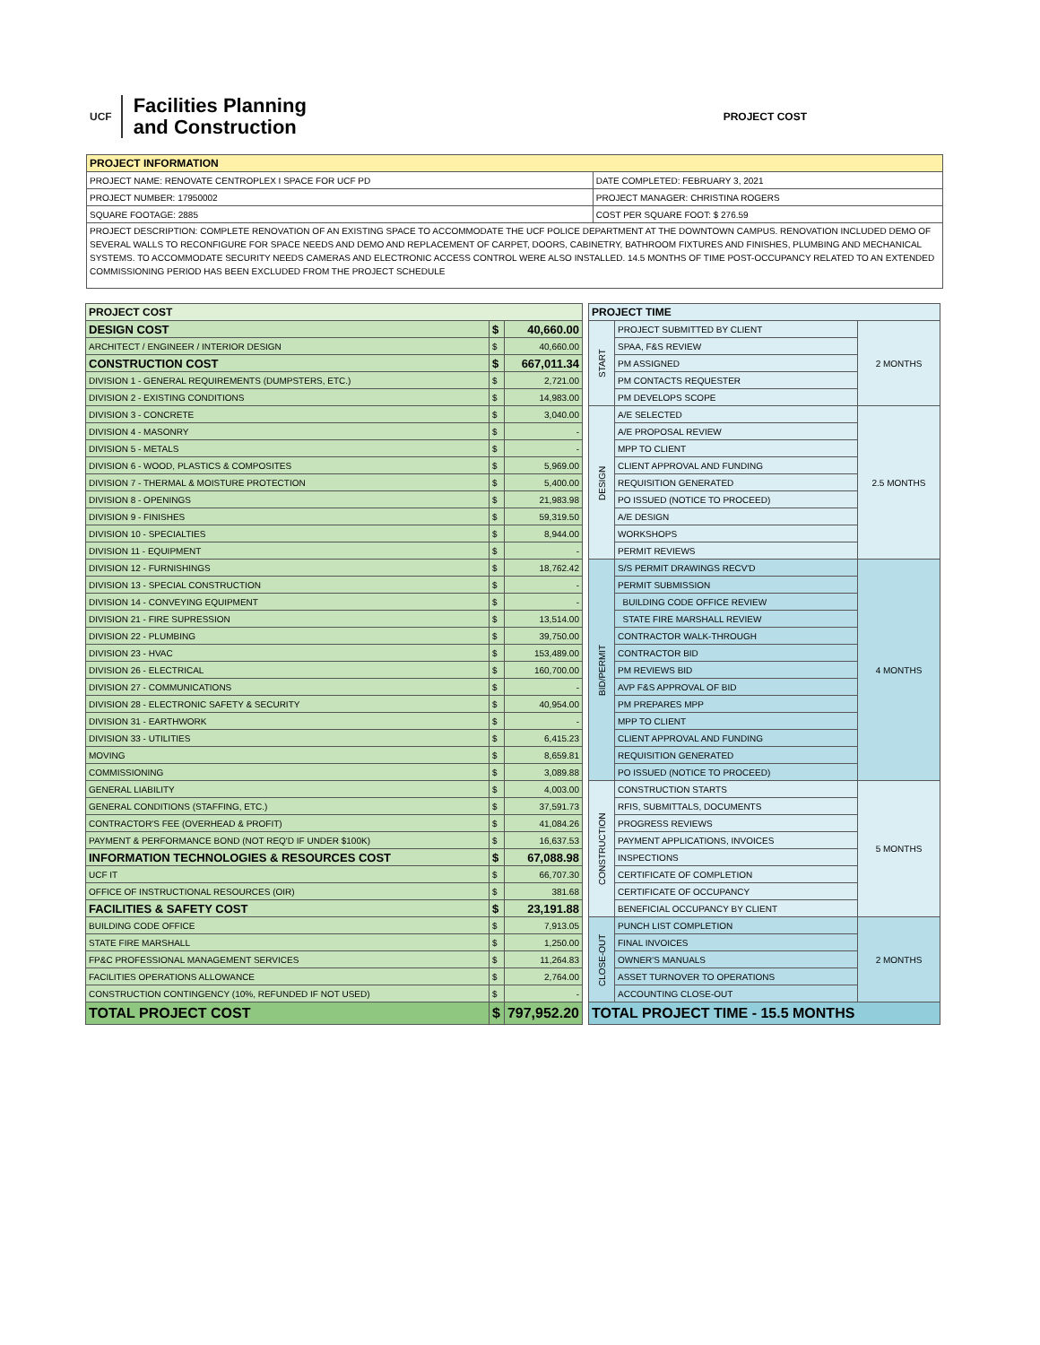UCF
Facilities Planning
and Construction
PROJECT COST
| PROJECT INFORMATION | |
| --- | --- |
| PROJECT NAME: RENOVATE CENTROPLEX I SPACE FOR UCF PD | DATE COMPLETED: FEBRUARY 3, 2021 |
| PROJECT NUMBER: 17950002 | PROJECT MANAGER: CHRISTINA ROGERS |
| SQUARE FOOTAGE: 2885 | COST PER SQUARE FOOT: $ 276.59 |
| PROJECT DESCRIPTION: COMPLETE RENOVATION OF AN EXISTING SPACE TO ACCOMMODATE THE UCF POLICE DEPARTMENT AT THE DOWNTOWN CAMPUS. RENOVATION INCLUDED DEMO OF SEVERAL WALLS TO RECONFIGURE FOR SPACE NEEDS AND DEMO AND REPLACEMENT OF CARPET, DOORS, CABINETRY, BATHROOM FIXTURES AND FINISHES, PLUMBING AND MECHANICAL SYSTEMS. TO ACCOMMODATE SECURITY NEEDS CAMERAS AND ELECTRONIC ACCESS CONTROL WERE ALSO INSTALLED. 14.5 MONTHS OF TIME POST-OCCUPANCY RELATED TO AN EXTENDED COMMISSIONING PERIOD HAS BEEN EXCLUDED FROM THE PROJECT SCHEDULE | |
| PROJECT COST | | |
| --- | --- | --- |
| DESIGN COST | $ | 40,660.00 |
| ARCHITECT / ENGINEER / INTERIOR DESIGN | $ | 40,660.00 |
| CONSTRUCTION COST | $ | 667,011.34 |
| DIVISION 1 - GENERAL REQUIREMENTS (DUMPSTERS, ETC.) | $ | 2,721.00 |
| DIVISION 2 - EXISTING CONDITIONS | $ | 14,983.00 |
| DIVISION 3 - CONCRETE | $ | 3,040.00 |
| DIVISION 4 - MASONRY | $ | - |
| DIVISION 5 - METALS | $ | - |
| DIVISION 6 - WOOD, PLASTICS & COMPOSITES | $ | 5,969.00 |
| DIVISION 7 - THERMAL & MOISTURE PROTECTION | $ | 5,400.00 |
| DIVISION 8 - OPENINGS | $ | 21,983.98 |
| DIVISION 9 - FINISHES | $ | 59,319.50 |
| DIVISION 10 - SPECIALTIES | $ | 8,944.00 |
| DIVISION 11 - EQUIPMENT | $ | - |
| DIVISION 12 - FURNISHINGS | $ | 18,762.42 |
| DIVISION 13 - SPECIAL CONSTRUCTION | $ | - |
| DIVISION 14 - CONVEYING EQUIPMENT | $ | - |
| DIVISION 21 - FIRE SUPRESSION | $ | 13,514.00 |
| DIVISION 22 - PLUMBING | $ | 39,750.00 |
| DIVISION 23 - HVAC | $ | 153,489.00 |
| DIVISION 26 - ELECTRICAL | $ | 160,700.00 |
| DIVISION 27 - COMMUNICATIONS | $ | - |
| DIVISION 28 - ELECTRONIC SAFETY & SECURITY | $ | 40,954.00 |
| DIVISION 31 - EARTHWORK | $ | - |
| DIVISION 33 - UTILITIES | $ | 6,415.23 |
| MOVING | $ | 8,659.81 |
| COMMISSIONING | $ | 3,089.88 |
| GENERAL LIABILITY | $ | 4,003.00 |
| GENERAL CONDITIONS (STAFFING, ETC.) | $ | 37,591.73 |
| CONTRACTOR'S FEE (OVERHEAD & PROFIT) | $ | 41,084.26 |
| PAYMENT & PERFORMANCE BOND (NOT REQ'D IF UNDER $100K) | $ | 16,637.53 |
| INFORMATION TECHNOLOGIES & RESOURCES COST | $ | 67,088.98 |
| UCF IT | $ | 66,707.30 |
| OFFICE OF INSTRUCTIONAL RESOURCES (OIR) | $ | 381.68 |
| FACILITIES & SAFETY COST | $ | 23,191.88 |
| BUILDING CODE OFFICE | $ | 7,913.05 |
| STATE FIRE MARSHALL | $ | 1,250.00 |
| FP&C PROFESSIONAL MANAGEMENT SERVICES | $ | 11,264.83 |
| FACILITIES OPERATIONS ALLOWANCE | $ | 2,764.00 |
| CONSTRUCTION CONTINGENCY (10%, REFUNDED IF NOT USED) | $ | - |
| TOTAL PROJECT COST | $ | 797,952.20 |
| PROJECT TIME | | |
| --- | --- | --- |
| START | PROJECT SUBMITTED BY CLIENT | 2 MONTHS |
| | SPAA, F&S REVIEW | |
| | PM ASSIGNED | |
| | PM CONTACTS REQUESTER | |
| | PM DEVELOPS SCOPE | |
| DESIGN | A/E SELECTED | 2.5 MONTHS |
| | A/E PROPOSAL REVIEW | |
| | MPP TO CLIENT | |
| | CLIENT APPROVAL AND FUNDING | |
| | REQUISITION GENERATED | |
| | PO ISSUED (NOTICE TO PROCEED) | |
| | A/E DESIGN | |
| | WORKSHOPS | |
| | PERMIT REVIEWS | |
| BID/PERMIT | S/S PERMIT DRAWINGS RECV'D | 4 MONTHS |
| | PERMIT SUBMISSION | |
| | BUILDING CODE OFFICE REVIEW | |
| | STATE FIRE MARSHALL REVIEW | |
| | CONTRACTOR WALK-THROUGH | |
| | CONTRACTOR BID | |
| | PM REVIEWS BID | |
| | AVP F&S APPROVAL OF BID | |
| | PM PREPARES MPP | |
| | MPP TO CLIENT | |
| | CLIENT APPROVAL AND FUNDING | |
| | REQUISITION GENERATED | |
| | PO ISSUED (NOTICE TO PROCEED) | |
| CONSTRUCTION | CONSTRUCTION STARTS | 5 MONTHS |
| | RFIS, SUBMITTALS, DOCUMENTS | |
| | PROGRESS REVIEWS | |
| | PAYMENT APPLICATIONS, INVOICES | |
| | INSPECTIONS | |
| | CERTIFICATE OF COMPLETION | |
| | CERTIFICATE OF OCCUPANCY | |
| | BENEFICIAL OCCUPANCY BY CLIENT | |
| CLOSE-OUT | PUNCH LIST COMPLETION | 2 MONTHS |
| | FINAL INVOICES | |
| | OWNER'S MANUALS | |
| | ASSET TURNOVER TO OPERATIONS | |
| | ACCOUNTING CLOSE-OUT | |
| TOTAL PROJECT TIME - 15.5 MONTHS | | |